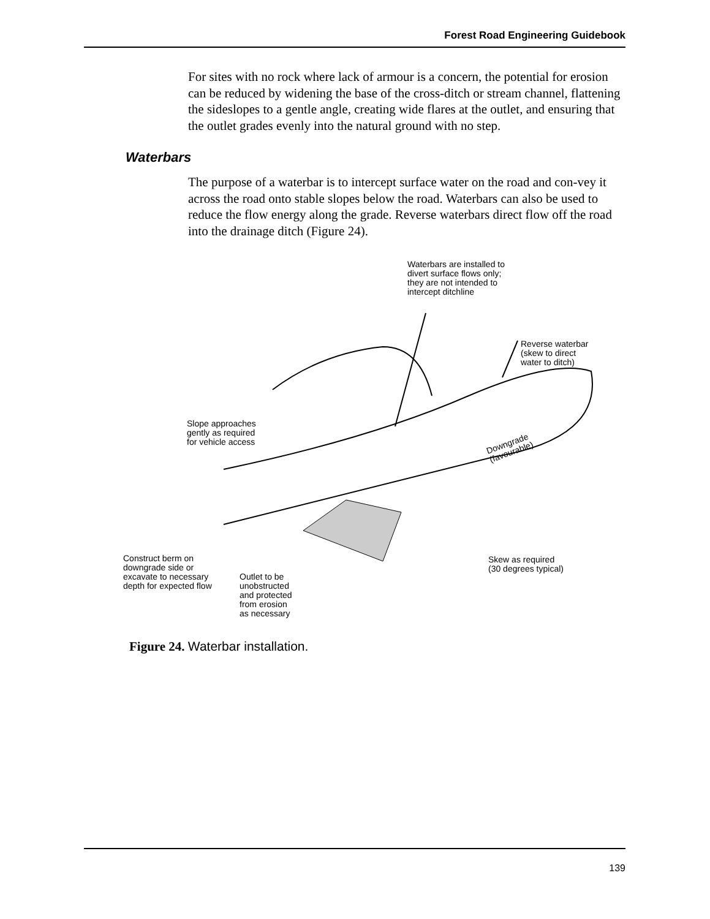Forest Road Engineering Guidebook
For sites with no rock where lack of armour is a concern, the potential for erosion can be reduced by widening the base of the cross-ditch or stream channel, flattening the sideslopes to a gentle angle, creating wide flares at the outlet, and ensuring that the outlet grades evenly into the natural ground with no step.
Waterbars
The purpose of a waterbar is to intercept surface water on the road and con-vey it across the road onto stable slopes below the road. Waterbars can also be used to reduce the flow energy along the grade. Reverse waterbars direct flow off the road into the drainage ditch (Figure 24).
Waterbars are installed to
divert surface flows only;
they are not intended to
intercept ditchline
Reverse waterbar
(skew to direct
water to ditch)
Slope approaches
gently as required
for vehicle access
Downgrade
(favourable)
Construct berm on
downgrade side or
excavate to necessary
depth for expected flow
Skew as required
(30 degrees typical)
Outlet to be
unobstructed
and protected
from erosion
as necessary
Figure 24. Waterbar installation.
139